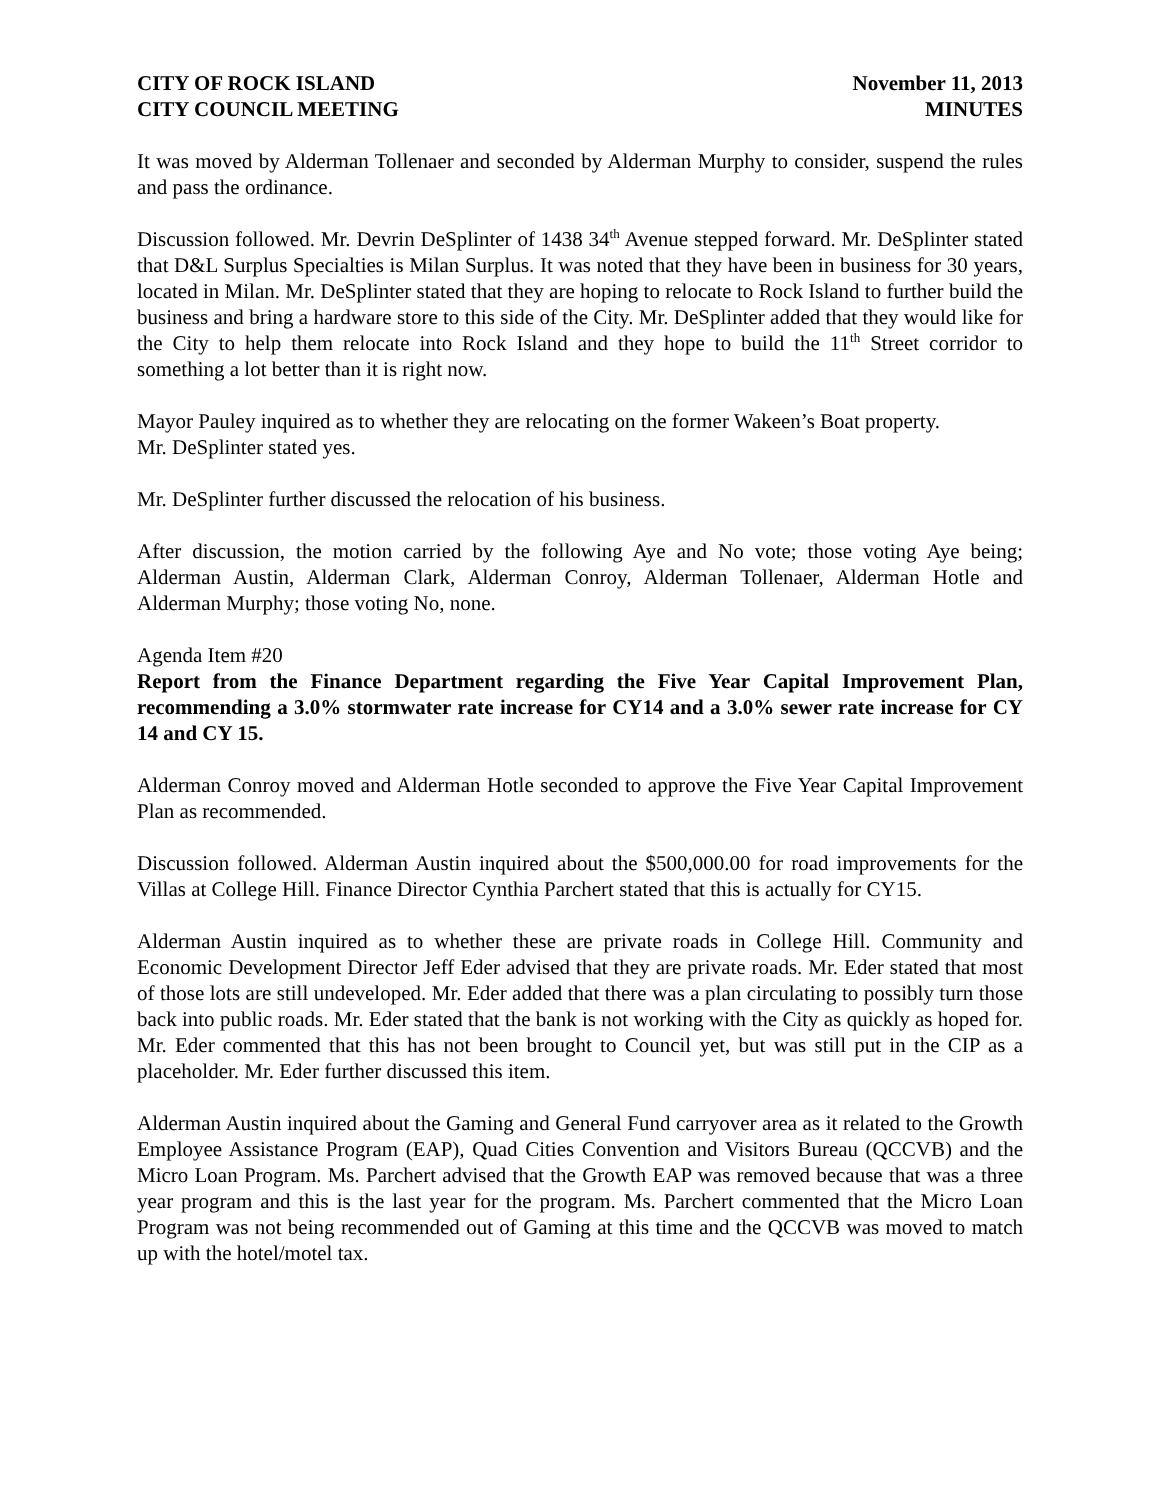CITY OF ROCK ISLAND
CITY COUNCIL MEETING
November 11, 2013
MINUTES
It was moved by Alderman Tollenaer and seconded by Alderman Murphy to consider, suspend the rules and pass the ordinance.
Discussion followed. Mr. Devrin DeSplinter of 1438 34<sup>th</sup> Avenue stepped forward. Mr. DeSplinter stated that D&L Surplus Specialties is Milan Surplus. It was noted that they have been in business for 30 years, located in Milan. Mr. DeSplinter stated that they are hoping to relocate to Rock Island to further build the business and bring a hardware store to this side of the City. Mr. DeSplinter added that they would like for the City to help them relocate into Rock Island and they hope to build the 11<sup>th</sup> Street corridor to something a lot better than it is right now.
Mayor Pauley inquired as to whether they are relocating on the former Wakeen’s Boat property.
Mr. DeSplinter stated yes.
Mr. DeSplinter further discussed the relocation of his business.
After discussion, the motion carried by the following Aye and No vote; those voting Aye being; Alderman Austin, Alderman Clark, Alderman Conroy, Alderman Tollenaer, Alderman Hotle and Alderman Murphy; those voting No, none.
Agenda Item #20
Report from the Finance Department regarding the Five Year Capital Improvement Plan, recommending a 3.0% stormwater rate increase for CY14 and a 3.0% sewer rate increase for CY 14 and CY 15.
Alderman Conroy moved and Alderman Hotle seconded to approve the Five Year Capital Improvement Plan as recommended.
Discussion followed. Alderman Austin inquired about the $500,000.00 for road improvements for the Villas at College Hill. Finance Director Cynthia Parchert stated that this is actually for CY15.
Alderman Austin inquired as to whether these are private roads in College Hill. Community and Economic Development Director Jeff Eder advised that they are private roads. Mr. Eder stated that most of those lots are still undeveloped. Mr. Eder added that there was a plan circulating to possibly turn those back into public roads. Mr. Eder stated that the bank is not working with the City as quickly as hoped for. Mr. Eder commented that this has not been brought to Council yet, but was still put in the CIP as a placeholder. Mr. Eder further discussed this item.
Alderman Austin inquired about the Gaming and General Fund carryover area as it related to the Growth Employee Assistance Program (EAP), Quad Cities Convention and Visitors Bureau (QCCVB) and the Micro Loan Program. Ms. Parchert advised that the Growth EAP was removed because that was a three year program and this is the last year for the program. Ms. Parchert commented that the Micro Loan Program was not being recommended out of Gaming at this time and the QCCVB was moved to match up with the hotel/motel tax.